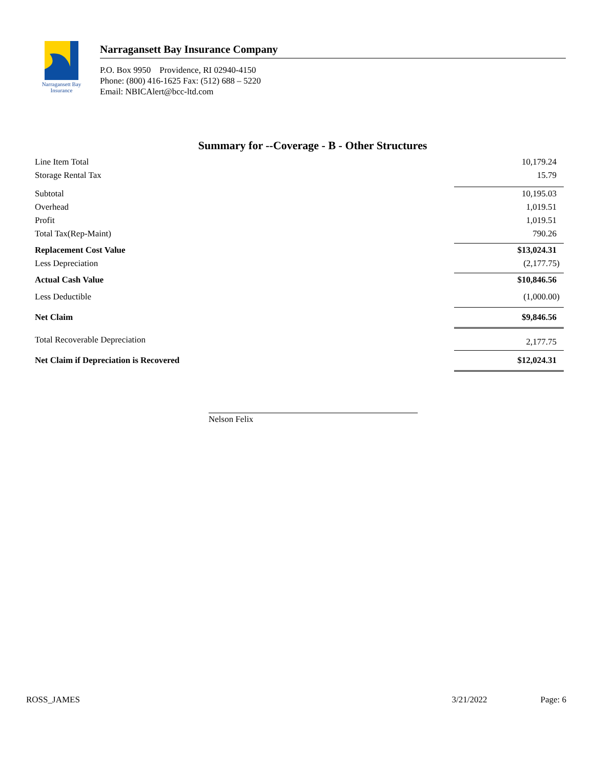Narragansett Bay
Insurance
Narragansett Bay Insurance Company
P.O. Box 9950 Providence, RI 02940-4150
Phone: (800) 416-1625 Fax: (512) 688 – 5220
Email: NBICAlert@bcc-ltd.com
Summary for --Coverage - B - Other Structures
| Line Item Total | 10,179.24 |
| Storage Rental Tax | 15.79 |
| Subtotal | 10,195.03 |
| Overhead | 1,019.51 |
| Profit | 1,019.51 |
| Total Tax(Rep-Maint) | 790.26 |
| Replacement Cost Value | $13,024.31 |
| Less Depreciation | (2,177.75) |
| Actual Cash Value | $10,846.56 |
| Less Deductible | (1,000.00) |
| Net Claim | $9,846.56 |
| Total Recoverable Depreciation | 2,177.75 |
| Net Claim if Depreciation is Recovered | $12,024.31 |
Nelson Felix
ROSS_JAMES 3/21/2022 Page: 6